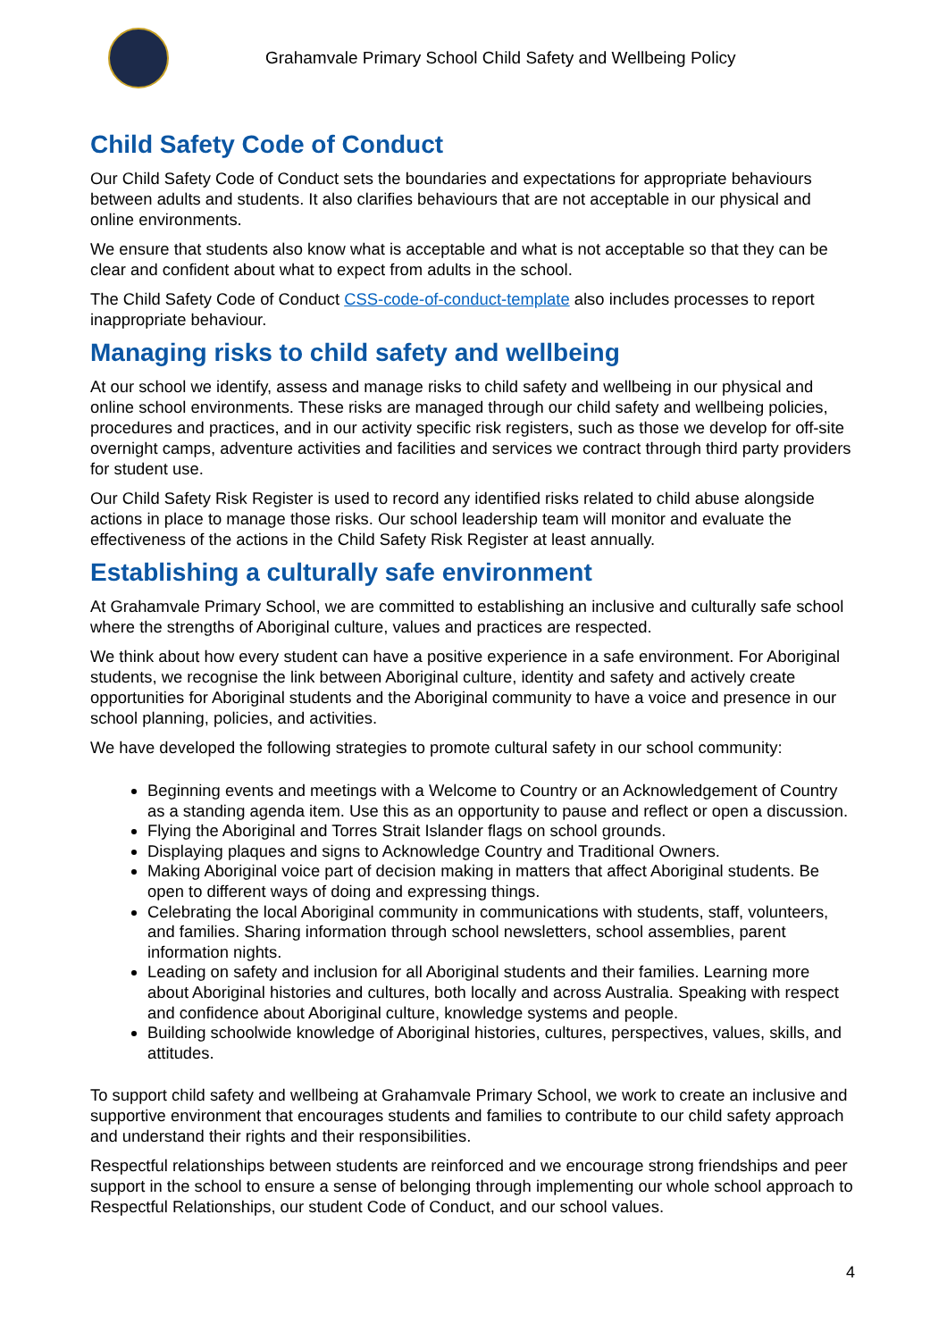Grahamvale Primary School Child Safety and Wellbeing Policy
Child Safety Code of Conduct
Our Child Safety Code of Conduct sets the boundaries and expectations for appropriate behaviours between adults and students. It also clarifies behaviours that are not acceptable in our physical and online environments.
We ensure that students also know what is acceptable and what is not acceptable so that they can be clear and confident about what to expect from adults in the school.
The Child Safety Code of Conduct CSS-code-of-conduct-template also includes processes to report inappropriate behaviour.
Managing risks to child safety and wellbeing
At our school we identify, assess and manage risks to child safety and wellbeing in our physical and online school environments. These risks are managed through our child safety and wellbeing policies, procedures and practices, and in our activity specific risk registers, such as those we develop for off-site overnight camps, adventure activities and facilities and services we contract through third party providers for student use.
Our Child Safety Risk Register is used to record any identified risks related to child abuse alongside actions in place to manage those risks. Our school leadership team will monitor and evaluate the effectiveness of the actions in the Child Safety Risk Register at least annually.
Establishing a culturally safe environment
At Grahamvale Primary School, we are committed to establishing an inclusive and culturally safe school where the strengths of Aboriginal culture, values and practices are respected.
We think about how every student can have a positive experience in a safe environment. For Aboriginal students, we recognise the link between Aboriginal culture, identity and safety and actively create opportunities for Aboriginal students and the Aboriginal community to have a voice and presence in our school planning, policies, and activities.
We have developed the following strategies to promote cultural safety in our school community:
Beginning events and meetings with a Welcome to Country or an Acknowledgement of Country as a standing agenda item. Use this as an opportunity to pause and reflect or open a discussion.
Flying the Aboriginal and Torres Strait Islander flags on school grounds.
Displaying plaques and signs to Acknowledge Country and Traditional Owners.
Making Aboriginal voice part of decision making in matters that affect Aboriginal students. Be open to different ways of doing and expressing things.
Celebrating the local Aboriginal community in communications with students, staff, volunteers, and families. Sharing information through school newsletters, school assemblies, parent information nights.
Leading on safety and inclusion for all Aboriginal students and their families. Learning more about Aboriginal histories and cultures, both locally and across Australia. Speaking with respect and confidence about Aboriginal culture, knowledge systems and people.
Building schoolwide knowledge of Aboriginal histories, cultures, perspectives, values, skills, and attitudes.
To support child safety and wellbeing at Grahamvale Primary School, we work to create an inclusive and supportive environment that encourages students and families to contribute to our child safety approach and understand their rights and their responsibilities.
Respectful relationships between students are reinforced and we encourage strong friendships and peer support in the school to ensure a sense of belonging through implementing our whole school approach to Respectful Relationships, our student Code of Conduct, and our school values.
4